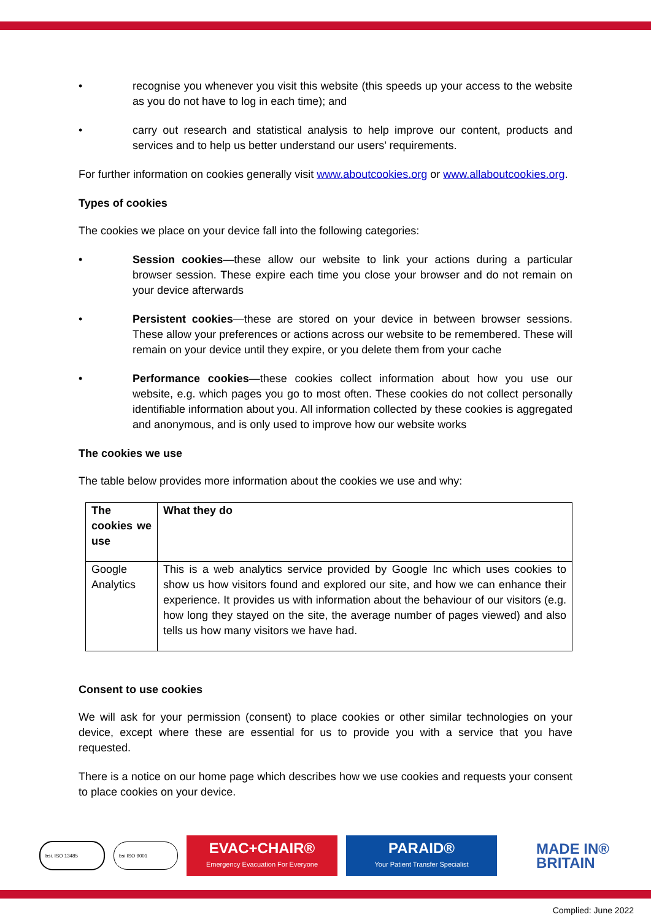• recognise you whenever you visit this website (this speeds up your access to the website as you do not have to log in each time); and
• carry out research and statistical analysis to help improve our content, products and services and to help us better understand our users’ requirements.
For further information on cookies generally visit www.aboutcookies.org or www.allaboutcookies.org.
Types of cookies
The cookies we place on your device fall into the following categories:
• Session cookies—these allow our website to link your actions during a particular browser session. These expire each time you close your browser and do not remain on your device afterwards
• Persistent cookies—these are stored on your device in between browser sessions. These allow your preferences or actions across our website to be remembered. These will remain on your device until they expire, or you delete them from your cache
• Performance cookies—these cookies collect information about how you use our website, e.g. which pages you go to most often. These cookies do not collect personally identifiable information about you. All information collected by these cookies is aggregated and anonymous, and is only used to improve how our website works
The cookies we use
The table below provides more information about the cookies we use and why:
| The cookies we use | What they do |
| Google Analytics | This is a web analytics service provided by Google Inc which uses cookies to show us how visitors found and explored our site, and how we can enhance their experience. It provides us with information about the behaviour of our visitors (e.g. how long they stayed on the site, the average number of pages viewed) and also tells us how many visitors we have had. |
Consent to use cookies
We will ask for your permission (consent) to place cookies or other similar technologies on your device, except where these are essential for us to provide you with a service that you have requested.
There is a notice on our home page which describes how we use cookies and requests your consent to place cookies on your device.
bsi. ISO 13485 bsi ISO 9001
EVAC+CHAIR®
Emergency Evacuation For Everyone
PARAID®
Your Patient Transfer Specialist
MADE IN®
BRITAIN
Complied: June 2022